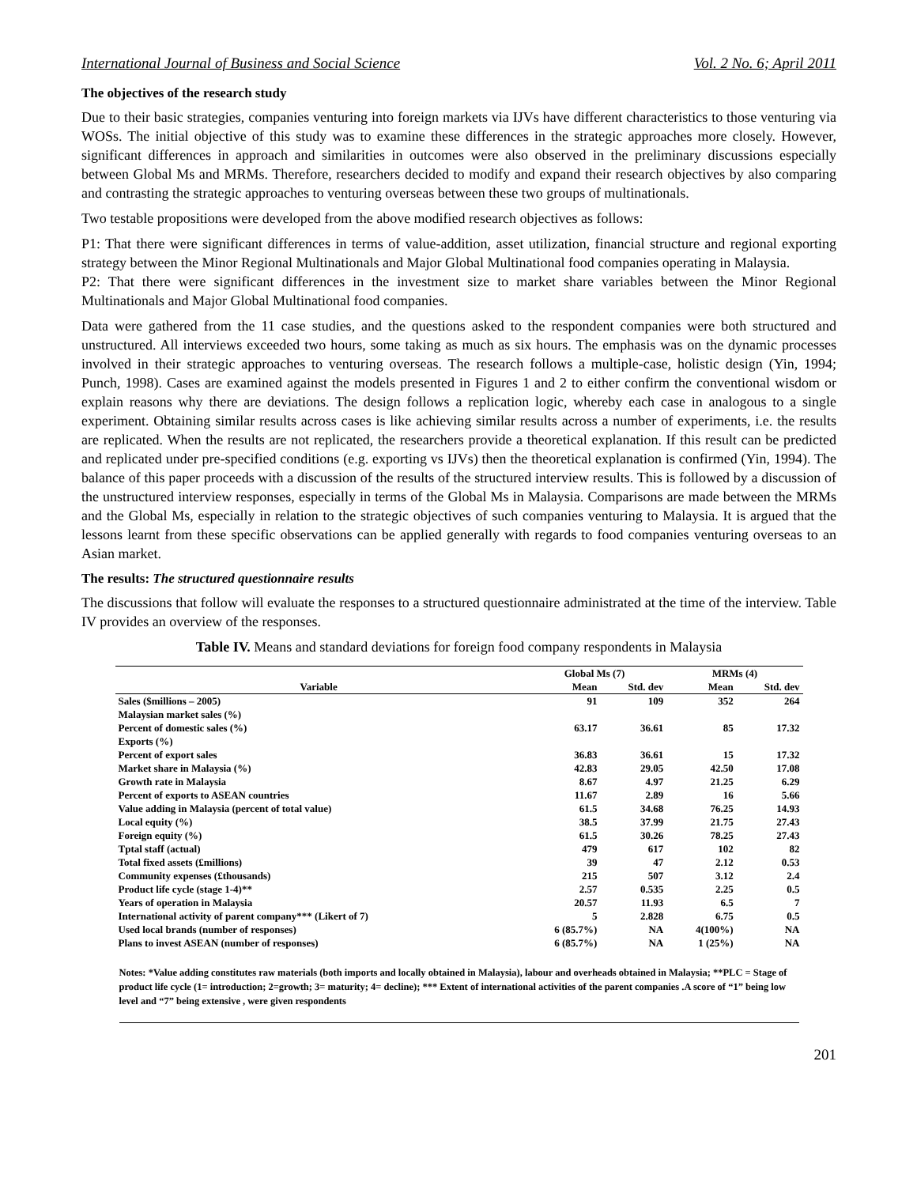International Journal of Business and Social Science Vol. 2 No. 6; April 2011
The objectives of the research study
Due to their basic strategies, companies venturing into foreign markets via IJVs have different characteristics to those venturing via WOSs. The initial objective of this study was to examine these differences in the strategic approaches more closely. However, significant differences in approach and similarities in outcomes were also observed in the preliminary discussions especially between Global Ms and MRMs. Therefore, researchers decided to modify and expand their research objectives by also comparing and contrasting the strategic approaches to venturing overseas between these two groups of multinationals.
Two testable propositions were developed from the above modified research objectives as follows:
P1: That there were significant differences in terms of value-addition, asset utilization, financial structure and regional exporting strategy between the Minor Regional Multinationals and Major Global Multinational food companies operating in Malaysia.
P2: That there were significant differences in the investment size to market share variables between the Minor Regional Multinationals and Major Global Multinational food companies.
Data were gathered from the 11 case studies, and the questions asked to the respondent companies were both structured and unstructured. All interviews exceeded two hours, some taking as much as six hours. The emphasis was on the dynamic processes involved in their strategic approaches to venturing overseas. The research follows a multiple-case, holistic design (Yin, 1994; Punch, 1998). Cases are examined against the models presented in Figures 1 and 2 to either confirm the conventional wisdom or explain reasons why there are deviations. The design follows a replication logic, whereby each case in analogous to a single experiment. Obtaining similar results across cases is like achieving similar results across a number of experiments, i.e. the results are replicated. When the results are not replicated, the researchers provide a theoretical explanation. If this result can be predicted and replicated under pre-specified conditions (e.g. exporting vs IJVs) then the theoretical explanation is confirmed (Yin, 1994). The balance of this paper proceeds with a discussion of the results of the structured interview results. This is followed by a discussion of the unstructured interview responses, especially in terms of the Global Ms in Malaysia. Comparisons are made between the MRMs and the Global Ms, especially in relation to the strategic objectives of such companies venturing to Malaysia. It is argued that the lessons learnt from these specific observations can be applied generally with regards to food companies venturing overseas to an Asian market.
The results: The structured questionnaire results
The discussions that follow will evaluate the responses to a structured questionnaire administrated at the time of the interview. Table IV provides an overview of the responses.
Table IV. Means and standard deviations for foreign food company respondents in Malaysia
| | Global Ms (7) | | MRMs (4) | |
| --- | --- | --- | --- | --- |
| Variable | Mean | Std. dev | Mean | Std. dev |
| Sales ($millions – 2005) | 91 | 109 | 352 | 264 |
| Malaysian market sales (%) | | | | |
| Percent of domestic sales (%) | 63.17 | 36.61 | 85 | 17.32 |
| Exports (%) | | | | |
| Percent of export sales | 36.83 | 36.61 | 15 | 17.32 |
| Market share in Malaysia (%) | 42.83 | 29.05 | 42.50 | 17.08 |
| Growth rate in Malaysia | 8.67 | 4.97 | 21.25 | 6.29 |
| Percent of exports to ASEAN countries | 11.67 | 2.89 | 16 | 5.66 |
| Value adding in Malaysia (percent of total value) | 61.5 | 34.68 | 76.25 | 14.93 |
| Local equity (%) | 38.5 | 37.99 | 21.75 | 27.43 |
| Foreign equity (%) | 61.5 | 30.26 | 78.25 | 27.43 |
| Tptal staff (actual) | 479 | 617 | 102 | 82 |
| Total fixed assets (£millions) | 39 | 47 | 2.12 | 0.53 |
| Community expenses (£thousands) | 215 | 507 | 3.12 | 2.4 |
| Product life cycle (stage 1-4)** | 2.57 | 0.535 | 2.25 | 0.5 |
| Years of operation in Malaysia | 20.57 | 11.93 | 6.5 | 7 |
| International activity of parent company*** (Likert of 7) | 5 | 2.828 | 6.75 | 0.5 |
| Used local brands (number of responses) | 6 (85.7%) | NA | 4(100%) | NA |
| Plans to invest ASEAN (number of responses) | 6 (85.7%) | NA | 1 (25%) | NA |
Notes: *Value adding constitutes raw materials (both imports and locally obtained in Malaysia), labour and overheads obtained in Malaysia; **PLC = Stage of product life cycle (1= introduction; 2=growth; 3= maturity; 4= decline); *** Extent of international activities of the parent companies .A score of “1” being low level and “7” being extensive , were given respondents
201